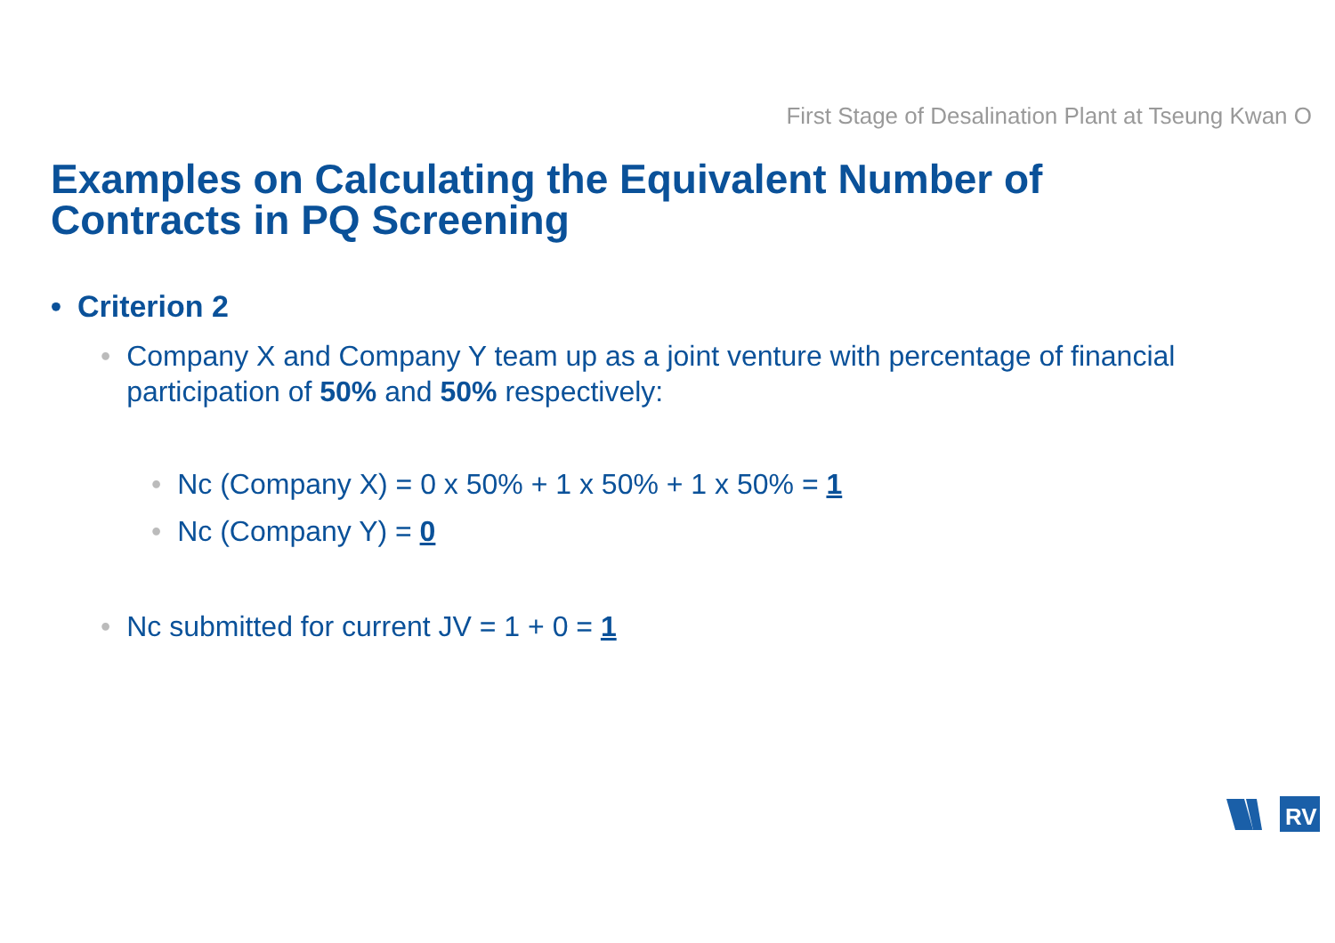First Stage of Desalination Plant at Tseung Kwan O
Examples on Calculating the Equivalent Number of
Contracts in PQ Screening
• Criterion 2
• Company X and Company Y team up as a joint venture with percentage of financial
participation of 50% and 50% respectively:
• Nc (Company X) = 0 x 50% + 1 x 50% + 1 x 50% = 1
• Nc (Company Y) = 0
• Nc submitted for current JV = 1 + 0 = 1
RV